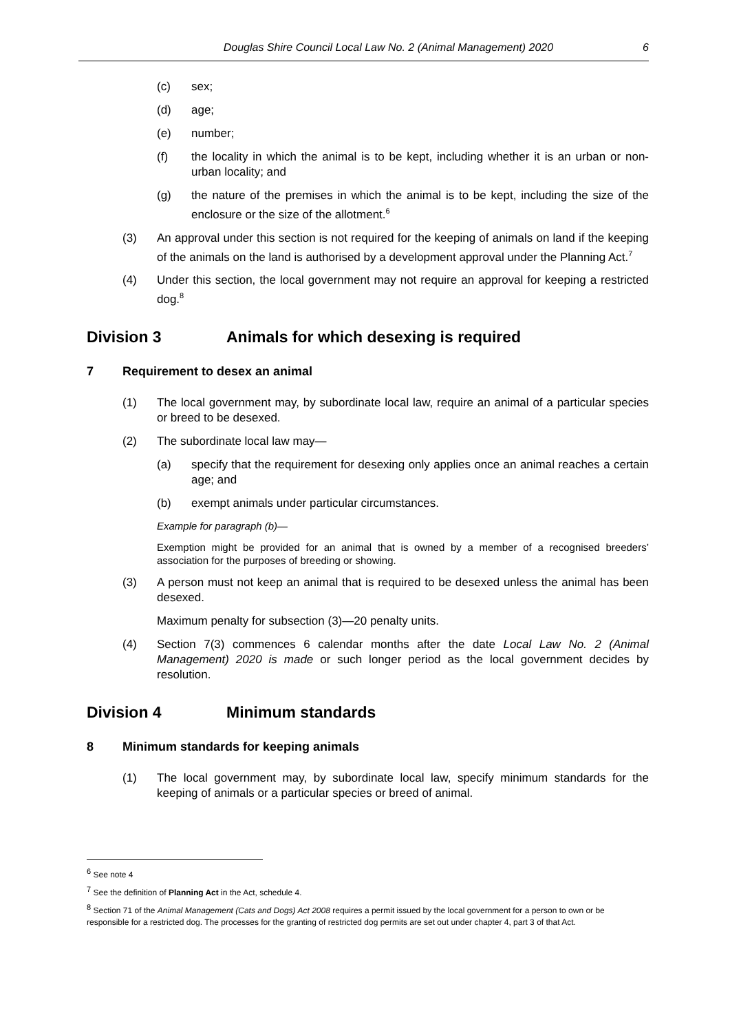Douglas Shire Council Local Law No. 2 (Animal Management) 2020 6
(c) sex;
(d) age;
(e) number;
(f) the locality in which the animal is to be kept, including whether it is an urban or non-urban locality; and
(g) the nature of the premises in which the animal is to be kept, including the size of the enclosure or the size of the allotment.<sup>6</sup>
(3) An approval under this section is not required for the keeping of animals on land if the keeping of the animals on the land is authorised by a development approval under the Planning Act.<sup>7</sup>
(4) Under this section, the local government may not require an approval for keeping a restricted dog.<sup>8</sup>
Division 3 Animals for which desexing is required
7 Requirement to desex an animal
(1) The local government may, by subordinate local law, require an animal of a particular species or breed to be desexed.
(2) The subordinate local law may—
(a) specify that the requirement for desexing only applies once an animal reaches a certain age; and
(b) exempt animals under particular circumstances.
Example for paragraph (b)—
Exemption might be provided for an animal that is owned by a member of a recognised breeders’ association for the purposes of breeding or showing.
(3) A person must not keep an animal that is required to be desexed unless the animal has been desexed.
Maximum penalty for subsection (3)—20 penalty units.
(4) Section 7(3) commences 6 calendar months after the date Local Law No. 2 (Animal Management) 2020 is made or such longer period as the local government decides by resolution.
Division 4 Minimum standards
8 Minimum standards for keeping animals
(1) The local government may, by subordinate local law, specify minimum standards for the keeping of animals or a particular species or breed of animal.
<sup>6</sup> See note 4
<sup>7</sup> See the definition of Planning Act in the Act, schedule 4.
<sup>8</sup> Section 71 of the Animal Management (Cats and Dogs) Act 2008 requires a permit issued by the local government for a person to own or be responsible for a restricted dog. The processes for the granting of restricted dog permits are set out under chapter 4, part 3 of that Act.